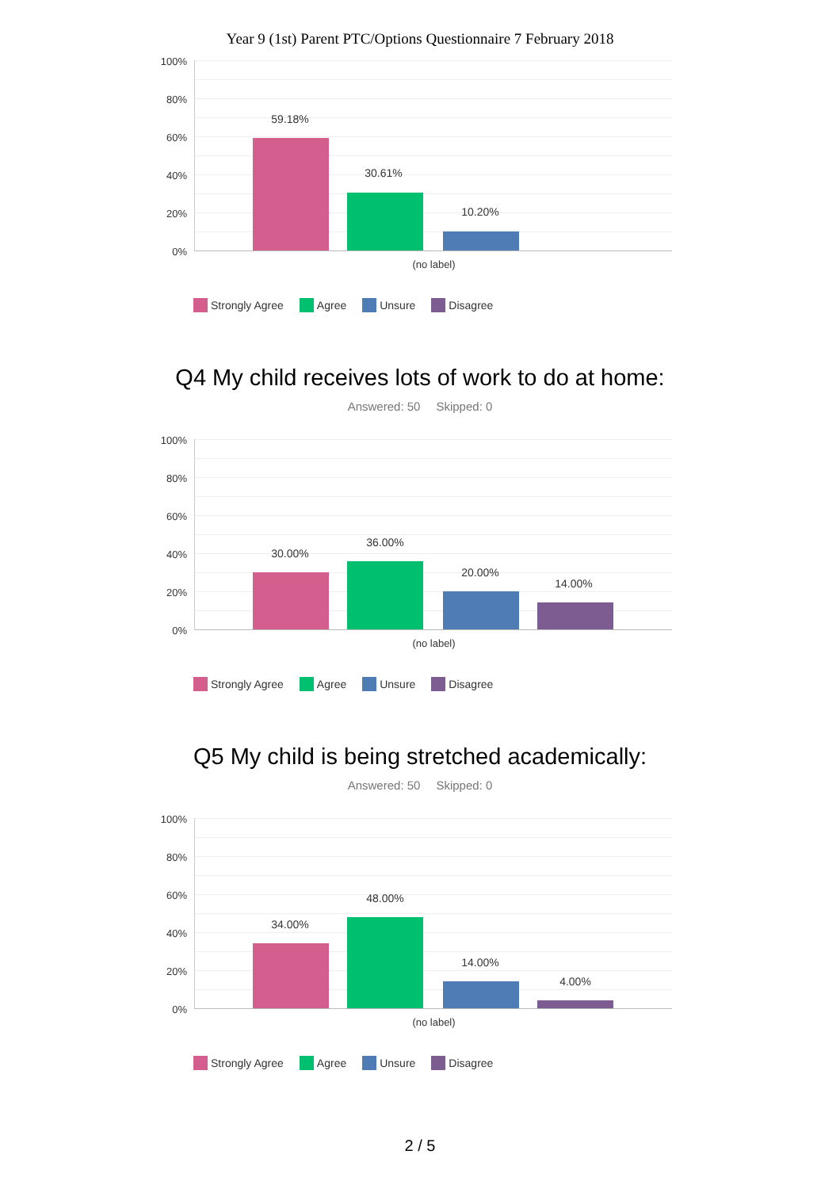Year 9 (1st) Parent PTC/Options Questionnaire 7 February 2018
100%
80%
60%
40%
20%
0%
59.18%
30.61%
10.20%
(no label)
Strongly Agree Agree Unsure Disagree
Q4 My child receives lots of work to do at home:
Answered: 50 Skipped: 0
100%
80%
60%
40%
20%
0%
30.00%
36.00%
20.00%
14.00%
(no label)
Strongly Agree Agree Unsure Disagree
Q5 My child is being stretched academically:
Answered: 50 Skipped: 0
100%
80%
60%
40%
20%
0%
34.00%
48.00%
14.00%
4.00%
(no label)
Strongly Agree Agree Unsure Disagree
2 / 5